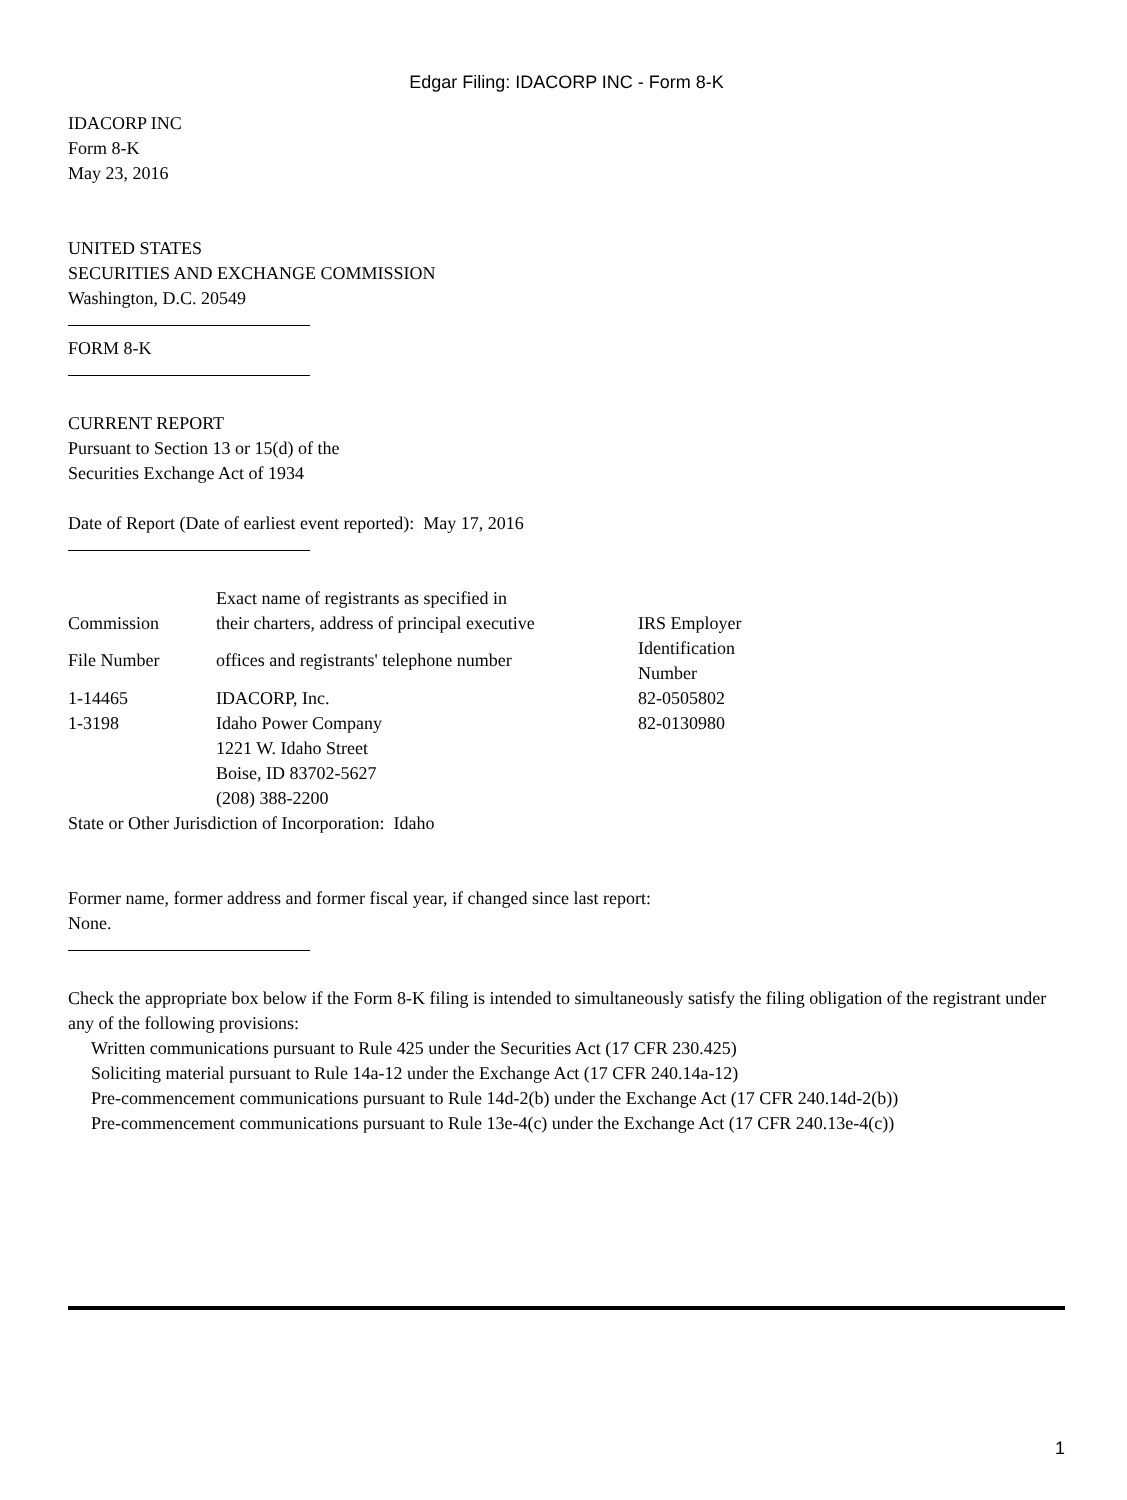Edgar Filing: IDACORP INC - Form 8-K
IDACORP INC
Form 8-K
May 23, 2016
UNITED STATES
SECURITIES AND EXCHANGE COMMISSION
Washington, D.C. 20549
FORM 8-K
CURRENT REPORT
Pursuant to Section 13 or 15(d) of the
Securities Exchange Act of 1934
Date of Report (Date of earliest event reported): May 17, 2016
| Commission | Exact name of registrants as specified in their charters, address of principal executive | IRS Employer |
| File Number | offices and registrants' telephone number | Identification Number |
| 1-14465 | IDACORP, Inc. | 82-0505802 |
| 1-3198 | Idaho Power Company 1221 W. Idaho Street Boise, ID 83702-5627 (208) 388-2200 | 82-0130980 |
State or Other Jurisdiction of Incorporation: Idaho
Former name, former address and former fiscal year, if changed since last report:
None.
Check the appropriate box below if the Form 8-K filing is intended to simultaneously satisfy the filing obligation of the registrant under any of the following provisions:
Written communications pursuant to Rule 425 under the Securities Act (17 CFR 230.425)
Soliciting material pursuant to Rule 14a-12 under the Exchange Act (17 CFR 240.14a-12)
Pre-commencement communications pursuant to Rule 14d-2(b) under the Exchange Act (17 CFR 240.14d-2(b))
Pre-commencement communications pursuant to Rule 13e-4(c) under the Exchange Act (17 CFR 240.13e-4(c))
1